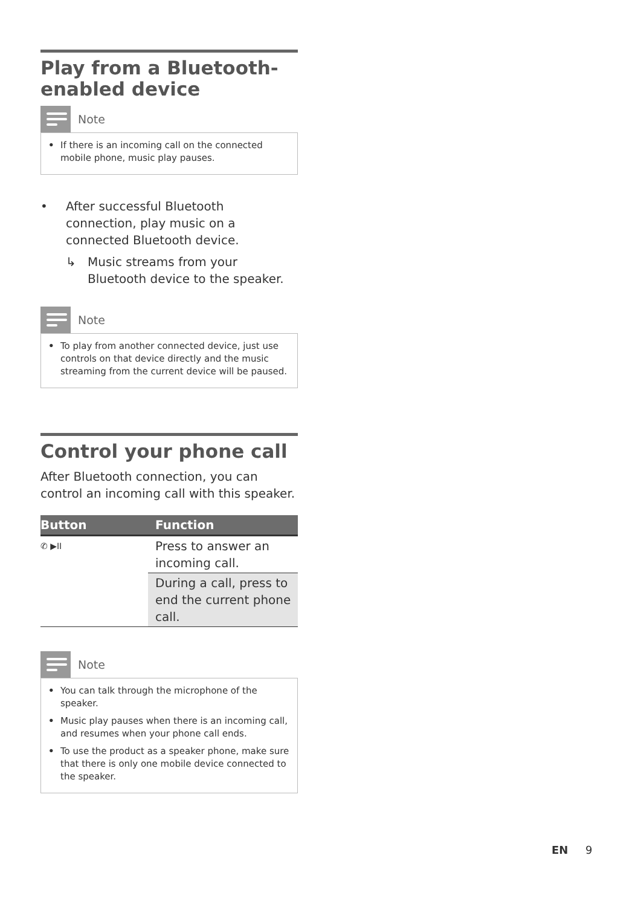Play from a Bluetooth-
enabled device
Note
• If there is an incoming call on the connected mobile phone, music play pauses.
• After successful Bluetooth connection, play music on a connected Bluetooth device.
↳ Music streams from your Bluetooth device to the speaker.
Note
• To play from another connected device, just use controls on that device directly and the music streaming from the current device will be paused.
Control your phone call
After Bluetooth connection, you can control an incoming call with this speaker.
| Button | Function |
| --- | --- |
| ✆ ▶II | Press to answer an incoming call. |
| | During a call, press to end the current phone call. |
Note
• You can talk through the microphone of the speaker.
• Music play pauses when there is an incoming call, and resumes when your phone call ends.
• To use the product as a speaker phone, make sure that there is only one mobile device connected to the speaker.
EN 9